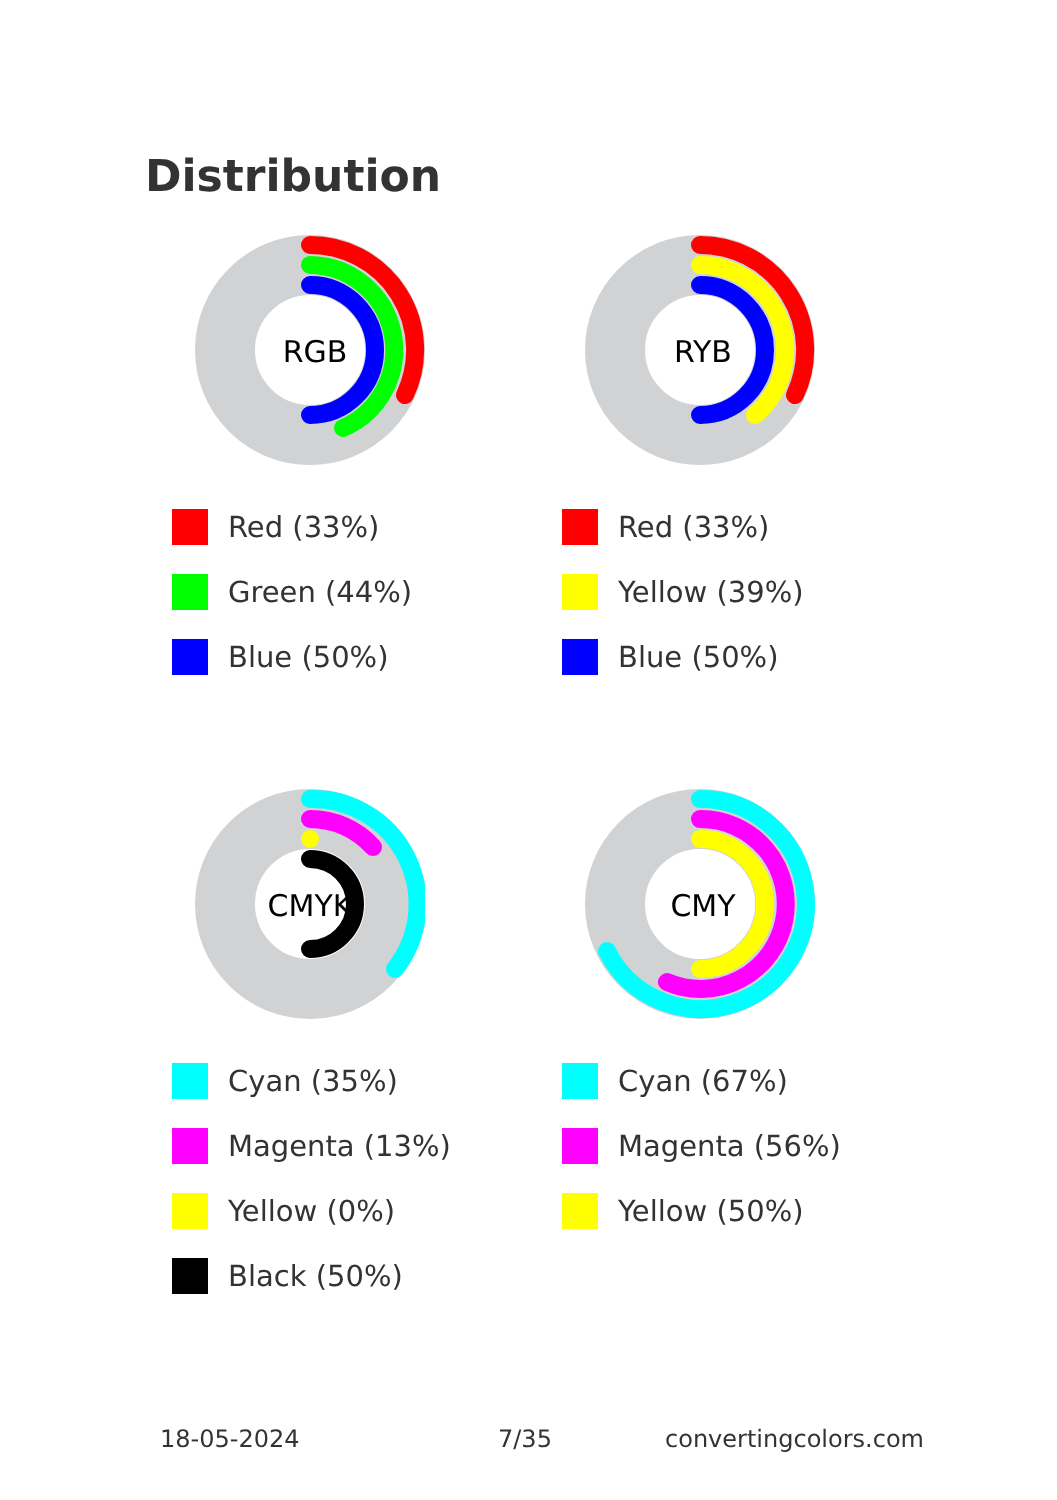Distribution
RGB
Red (33%)
Green (44%)
Blue (50%)
RYB
Red (33%)
Yellow (39%)
Blue (50%)
CMYK
Cyan (35%)
Magenta (13%)
Yellow (0%)
Black (50%)
CMY
Cyan (67%)
Magenta (56%)
Yellow (50%)
18-05-2024 7/35 convertingcolors.com